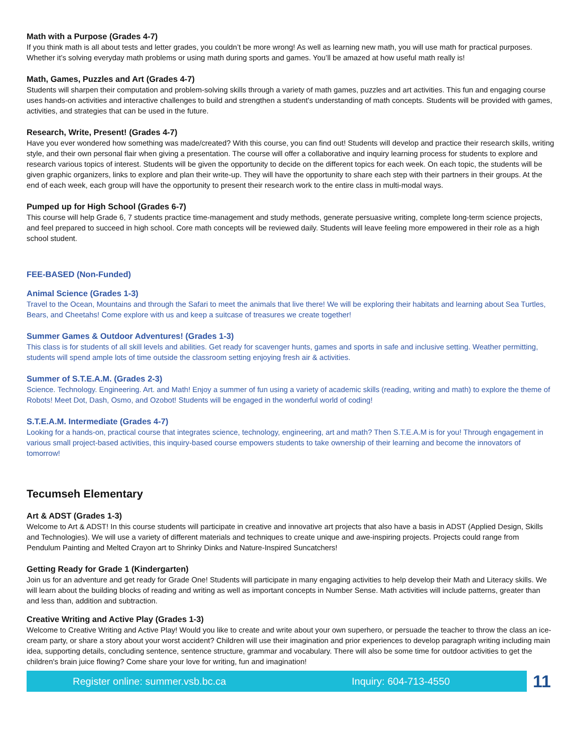Math with a Purpose (Grades 4-7)
If you think math is all about tests and letter grades, you couldn’t be more wrong! As well as learning new math, you will use math for practical purposes. Whether it’s solving everyday math problems or using math during sports and games. You’ll be amazed at how useful math really is!
Math, Games, Puzzles and Art (Grades 4-7)
Students will sharpen their computation and problem-solving skills through a variety of math games, puzzles and art activities. This fun and engaging course uses hands-on activities and interactive challenges to build and strengthen a student's understanding of math concepts. Students will be provided with games, activities, and strategies that can be used in the future.
Research, Write, Present! (Grades 4-7)
Have you ever wondered how something was made/created? With this course, you can find out! Students will develop and practice their research skills, writing style, and their own personal flair when giving a presentation. The course will offer a collaborative and inquiry learning process for students to explore and research various topics of interest. Students will be given the opportunity to decide on the different topics for each week. On each topic, the students will be given graphic organizers, links to explore and plan their write-up. They will have the opportunity to share each step with their partners in their groups. At the end of each week, each group will have the opportunity to present their research work to the entire class in multi-modal ways.
Pumped up for High School (Grades 6-7)
This course will help Grade 6, 7 students practice time-management and study methods, generate persuasive writing, complete long-term science projects, and feel prepared to succeed in high school. Core math concepts will be reviewed daily. Students will leave feeling more empowered in their role as a high school student.
FEE-BASED (Non-Funded)
Animal Science (Grades 1-3)
Travel to the Ocean, Mountains and through the Safari to meet the animals that live there! We will be exploring their habitats and learning about Sea Turtles, Bears, and Cheetahs! Come explore with us and keep a suitcase of treasures we create together!
Summer Games & Outdoor Adventures! (Grades 1-3)
This class is for students of all skill levels and abilities. Get ready for scavenger hunts, games and sports in safe and inclusive setting. Weather permitting, students will spend ample lots of time outside the classroom setting enjoying fresh air & activities.
Summer of S.T.E.A.M. (Grades 2-3)
Science. Technology. Engineering. Art. and Math! Enjoy a summer of fun using a variety of academic skills (reading, writing and math) to explore the theme of Robots! Meet Dot, Dash, Osmo, and Ozobot! Students will be engaged in the wonderful world of coding!
S.T.E.A.M. Intermediate (Grades 4-7)
Looking for a hands-on, practical course that integrates science, technology, engineering, art and math? Then S.T.E.A.M is for you! Through engagement in various small project-based activities, this inquiry-based course empowers students to take ownership of their learning and become the innovators of tomorrow!
Tecumseh Elementary
Art & ADST (Grades 1-3)
Welcome to Art & ADST! In this course students will participate in creative and innovative art projects that also have a basis in ADST (Applied Design, Skills and Technologies). We will use a variety of different materials and techniques to create unique and awe-inspiring projects. Projects could range from Pendulum Painting and Melted Crayon art to Shrinky Dinks and Nature-Inspired Suncatchers!
Getting Ready for Grade 1 (Kindergarten)
Join us for an adventure and get ready for Grade One! Students will participate in many engaging activities to help develop their Math and Literacy skills. We will learn about the building blocks of reading and writing as well as important concepts in Number Sense. Math activities will include patterns, greater than and less than, addition and subtraction.
Creative Writing and Active Play (Grades 1-3)
Welcome to Creative Writing and Active Play! Would you like to create and write about your own superhero, or persuade the teacher to throw the class an ice-cream party, or share a story about your worst accident? Children will use their imagination and prior experiences to develop paragraph writing including main idea, supporting details, concluding sentence, sentence structure, grammar and vocabulary. There will also be some time for outdoor activities to get the children's brain juice flowing? Come share your love for writing, fun and imagination!
Register online: summer.vsb.bc.ca Inquiry: 604-713-4550
11